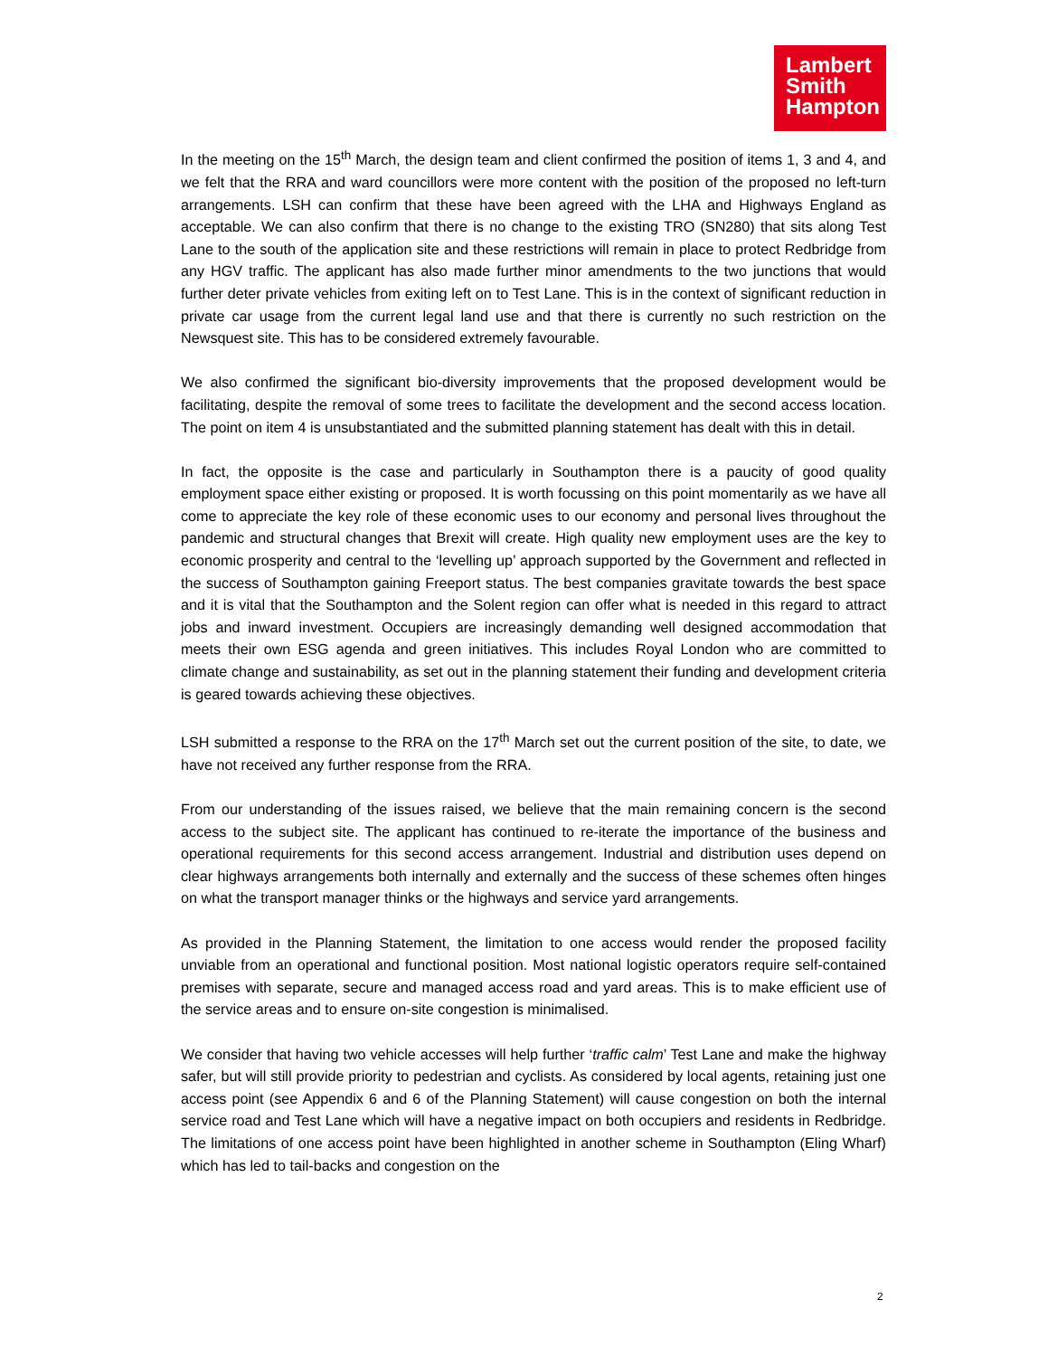Lambert
Smith
Hampton
In the meeting on the 15<sup>th</sup> March, the design team and client confirmed the position of items 1, 3 and 4, and we felt that the RRA and ward councillors were more content with the position of the proposed no left-turn arrangements. LSH can confirm that these have been agreed with the LHA and Highways England as acceptable. We can also confirm that there is no change to the existing TRO (SN280) that sits along Test Lane to the south of the application site and these restrictions will remain in place to protect Redbridge from any HGV traffic. The applicant has also made further minor amendments to the two junctions that would further deter private vehicles from exiting left on to Test Lane. This is in the context of significant reduction in private car usage from the current legal land use and that there is currently no such restriction on the Newsquest site. This has to be considered extremely favourable.
We also confirmed the significant bio-diversity improvements that the proposed development would be facilitating, despite the removal of some trees to facilitate the development and the second access location. The point on item 4 is unsubstantiated and the submitted planning statement has dealt with this in detail.
In fact, the opposite is the case and particularly in Southampton there is a paucity of good quality employment space either existing or proposed. It is worth focussing on this point momentarily as we have all come to appreciate the key role of these economic uses to our economy and personal lives throughout the pandemic and structural changes that Brexit will create. High quality new employment uses are the key to economic prosperity and central to the ‘levelling up’ approach supported by the Government and reflected in the success of Southampton gaining Freeport status. The best companies gravitate towards the best space and it is vital that the Southampton and the Solent region can offer what is needed in this regard to attract jobs and inward investment. Occupiers are increasingly demanding well designed accommodation that meets their own ESG agenda and green initiatives. This includes Royal London who are committed to climate change and sustainability, as set out in the planning statement their funding and development criteria is geared towards achieving these objectives.
LSH submitted a response to the RRA on the 17<sup>th</sup> March set out the current position of the site, to date, we have not received any further response from the RRA.
From our understanding of the issues raised, we believe that the main remaining concern is the second access to the subject site. The applicant has continued to re-iterate the importance of the business and operational requirements for this second access arrangement. Industrial and distribution uses depend on clear highways arrangements both internally and externally and the success of these schemes often hinges on what the transport manager thinks or the highways and service yard arrangements.
As provided in the Planning Statement, the limitation to one access would render the proposed facility unviable from an operational and functional position. Most national logistic operators require self-contained premises with separate, secure and managed access road and yard areas. This is to make efficient use of the service areas and to ensure on-site congestion is minimalised.
We consider that having two vehicle accesses will help further ‘traffic calm’ Test Lane and make the highway safer, but will still provide priority to pedestrian and cyclists. As considered by local agents, retaining just one access point (see Appendix 6 and 6 of the Planning Statement) will cause congestion on both the internal service road and Test Lane which will have a negative impact on both occupiers and residents in Redbridge. The limitations of one access point have been highlighted in another scheme in Southampton (Eling Wharf) which has led to tail-backs and congestion on the
2